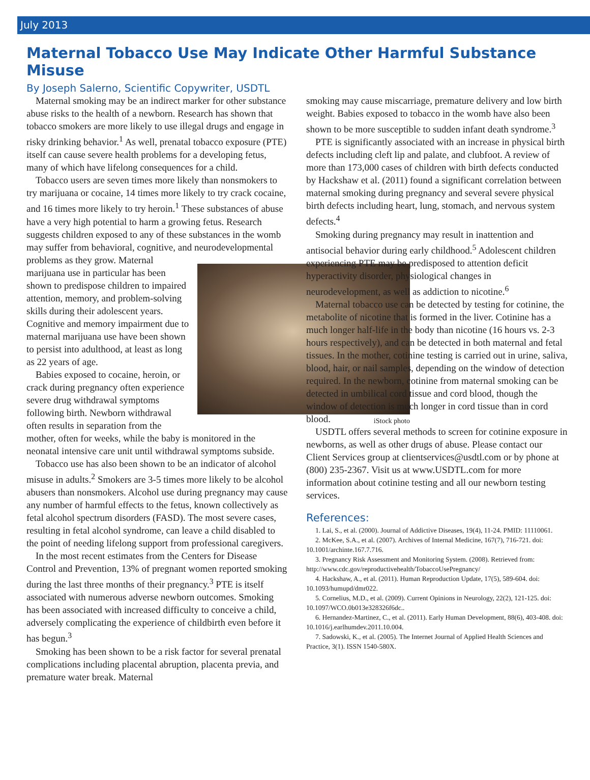July 2013
Maternal Tobacco Use May Indicate Other Harmful Substance Misuse
By Joseph Salerno, Scientific Copywriter, USDTL
Maternal smoking may be an indirect marker for other substance abuse risks to the health of a newborn. Research has shown that tobacco smokers are more likely to use illegal drugs and engage in risky drinking behavior.<sup>1</sup> As well, prenatal tobacco exposure (PTE) itself can cause severe health problems for a developing fetus, many of which have lifelong consequences for a child.
Tobacco users are seven times more likely than nonsmokers to try marijuana or cocaine, 14 times more likely to try crack cocaine, and 16 times more likely to try heroin.<sup>1</sup> These substances of abuse have a very high potential to harm a growing fetus. Research suggests children exposed to any of these substances in the womb may suffer from behavioral, cognitive, and neurodevelopmental problems as they grow. iStock photo Maternal marijuana use in particular has been shown to predispose children to impaired attention, memory, and problem-solving skills during their adolescent years. Cognitive and memory impairment due to maternal marijuana use have been shown to persist into adulthood, at least as long as 22 years of age.
Babies exposed to cocaine, heroin, or crack during pregnancy often experience severe drug withdrawal symptoms following birth. Newborn withdrawal often results in separation from the mother, often for weeks, while the baby is monitored in the neonatal intensive care unit until withdrawal symptoms subside.
Tobacco use has also been shown to be an indicator of alcohol misuse in adults.<sup>2</sup> Smokers are 3-5 times more likely to be alcohol abusers than nonsmokers. Alcohol use during pregnancy may cause any number of harmful effects to the fetus, known collectively as fetal alcohol spectrum disorders (FASD). The most severe cases, resulting in fetal alcohol syndrome, can leave a child disabled to the point of needing lifelong support from professional caregivers.
In the most recent estimates from the Centers for Disease Control and Prevention, 13% of pregnant women reported smoking during the last three months of their pregnancy.<sup>3</sup> PTE is itself associated with numerous adverse newborn outcomes. Smoking has been associated with increased difficulty to conceive a child, adversely complicating the experience of childbirth even before it has begun.<sup>3</sup>
Smoking has been shown to be a risk factor for several prenatal complications including placental abruption, placenta previa, and premature water break. Maternal
smoking may cause miscarriage, premature delivery and low birth weight. Babies exposed to tobacco in the womb have also been shown to be more susceptible to sudden infant death syndrome.<sup>3</sup>
PTE is significantly associated with an increase in physical birth defects including cleft lip and palate, and clubfoot. A review of more than 173,000 cases of children with birth defects conducted by Hackshaw et al. (2011) found a significant correlation between maternal smoking during pregnancy and several severe physical birth defects including heart, lung, stomach, and nervous system defects.<sup>4</sup>
Smoking during pregnancy may result in inattention and antisocial behavior during early childhood.<sup>5</sup> Adolescent children experiencing PTE may be predisposed to attention deficit hyperactivity disorder, physiological changes in neurodevelopment, as well as addiction to nicotine.<sup>6</sup>
Maternal tobacco use can be detected by testing for cotinine, the metabolite of nicotine that is formed in the liver. Cotinine has a much longer half-life in the body than nicotine (16 hours vs. 2-3 hours respectively), and can be detected in both maternal and fetal tissues. In the mother, cotinine testing is carried out in urine, saliva, blood, hair, or nail samples, depending on the window of detection required. In the newborn, cotinine from maternal smoking can be detected in umbilical cord tissue and cord blood, though the window of detection is much longer in cord tissue than in cord blood.
USDTL offers several methods to screen for cotinine exposure in newborns, as well as other drugs of abuse. Please contact our Client Services group at clientservices@usdtl.com or by phone at (800) 235-2367. Visit us at www.USDTL.com for more information about cotinine testing and all our newborn testing services.
References:
1. Lai, S., et al. (2000). Journal of Addictive Diseases, 19(4), 11-24. PMID: 11110061.
2. McKee, S.A., et al. (2007). Archives of Internal Medicine, 167(7), 716-721. doi: 10.1001/archinte.167.7.716.
3. Pregnancy Risk Assessment and Monitoring System. (2008). Retrieved from: http://www.cdc.gov/reproductivehealth/TobaccoUsePregnancy/
4. Hackshaw, A., et al. (2011). Human Reproduction Update, 17(5), 589-604. doi: 10.1093/humupd/dmr022.
5. Cornelius, M.D., et al. (2009). Current Opinions in Neurology, 22(2), 121-125. doi: 10.1097/WCO.0b013e328326f6dc..
6. Hernandez-Martinez, C., et al. (2011). Early Human Development, 88(6), 403-408. doi: 10.1016/j.earlhumdev.2011.10.004.
7. Sadowski, K., et al. (2005). The Internet Journal of Applied Health Sciences and Practice, 3(1). ISSN 1540-580X.